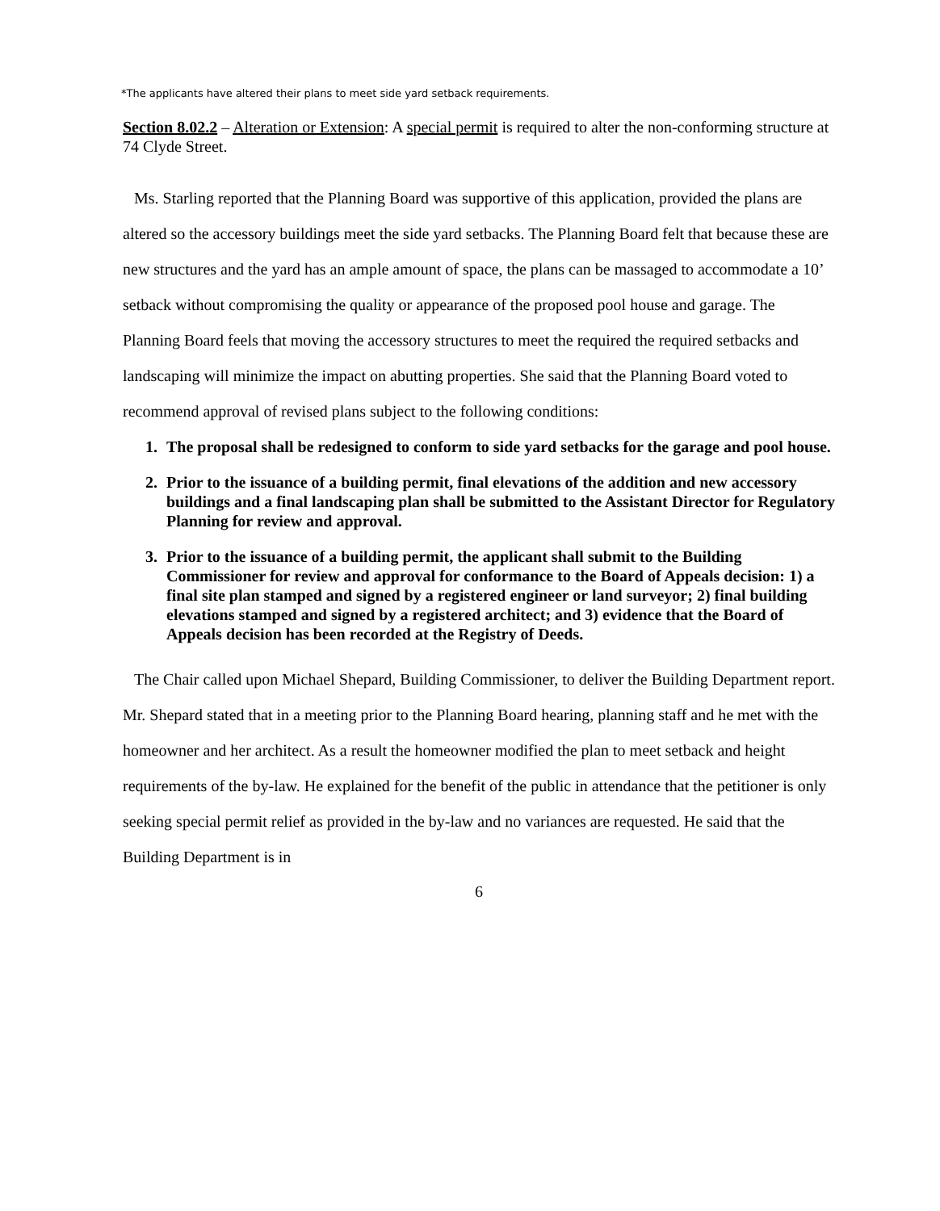*The applicants have altered their plans to meet side yard setback requirements.
Section 8.02.2 – Alteration or Extension: A special permit is required to alter the non-conforming structure at 74 Clyde Street.
Ms. Starling reported that the Planning Board was supportive of this application, provided the plans are altered so the accessory buildings meet the side yard setbacks. The Planning Board felt that because these are new structures and the yard has an ample amount of space, the plans can be massaged to accommodate a 10’ setback without compromising the quality or appearance of the proposed pool house and garage. The Planning Board feels that moving the accessory structures to meet the required the required setbacks and landscaping will minimize the impact on abutting properties. She said that the Planning Board voted to recommend approval of revised plans subject to the following conditions:
1. The proposal shall be redesigned to conform to side yard setbacks for the garage and pool house.
2. Prior to the issuance of a building permit, final elevations of the addition and new accessory buildings and a final landscaping plan shall be submitted to the Assistant Director for Regulatory Planning for review and approval.
3. Prior to the issuance of a building permit, the applicant shall submit to the Building Commissioner for review and approval for conformance to the Board of Appeals decision: 1) a final site plan stamped and signed by a registered engineer or land surveyor; 2) final building elevations stamped and signed by a registered architect; and 3) evidence that the Board of Appeals decision has been recorded at the Registry of Deeds.
The Chair called upon Michael Shepard, Building Commissioner, to deliver the Building Department report. Mr. Shepard stated that in a meeting prior to the Planning Board hearing, planning staff and he met with the homeowner and her architect. As a result the homeowner modified the plan to meet setback and height requirements of the by-law. He explained for the benefit of the public in attendance that the petitioner is only seeking special permit relief as provided in the by-law and no variances are requested. He said that the Building Department is in
6